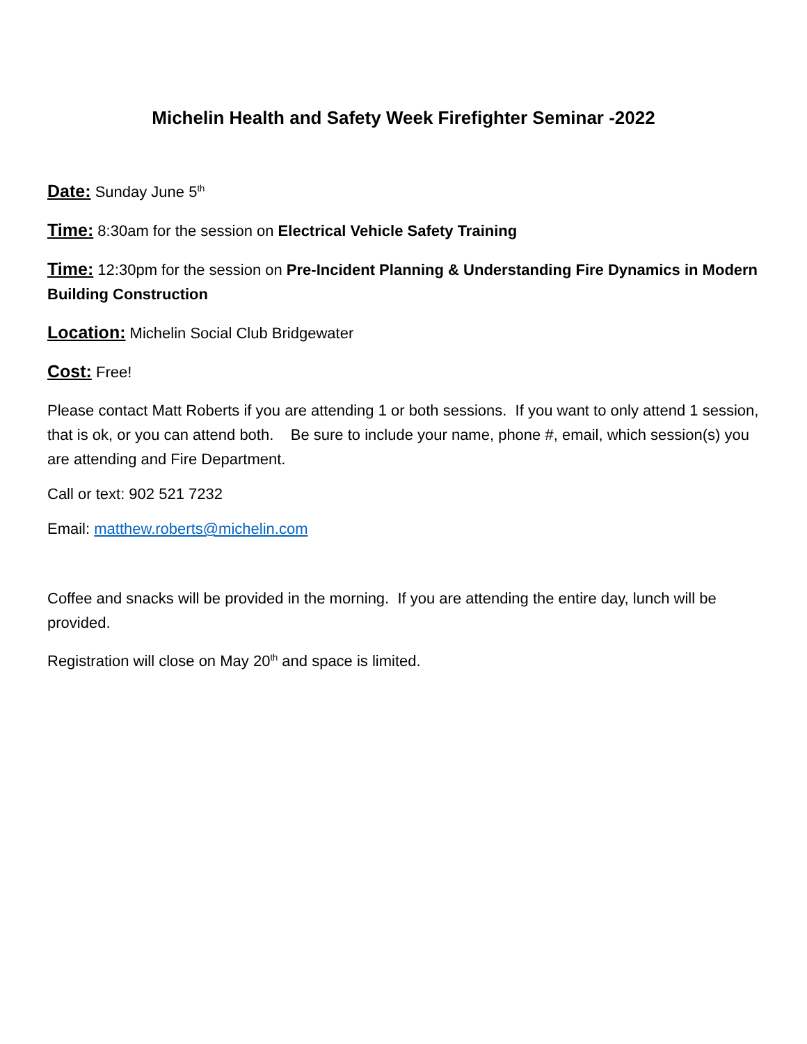Michelin Health and Safety Week Firefighter Seminar -2022
Date: Sunday June 5<sup>th</sup>
Time: 8:30am for the session on Electrical Vehicle Safety Training
Time: 12:30pm for the session on Pre-Incident Planning & Understanding Fire Dynamics in Modern Building Construction
Location: Michelin Social Club Bridgewater
Cost: Free!
Please contact Matt Roberts if you are attending 1 or both sessions. If you want to only attend 1 session, that is ok, or you can attend both. Be sure to include your name, phone #, email, which session(s) you are attending and Fire Department.
Call or text: 902 521 7232
Email: matthew.roberts@michelin.com
Coffee and snacks will be provided in the morning. If you are attending the entire day, lunch will be provided.
Registration will close on May 20<sup>th</sup> and space is limited.